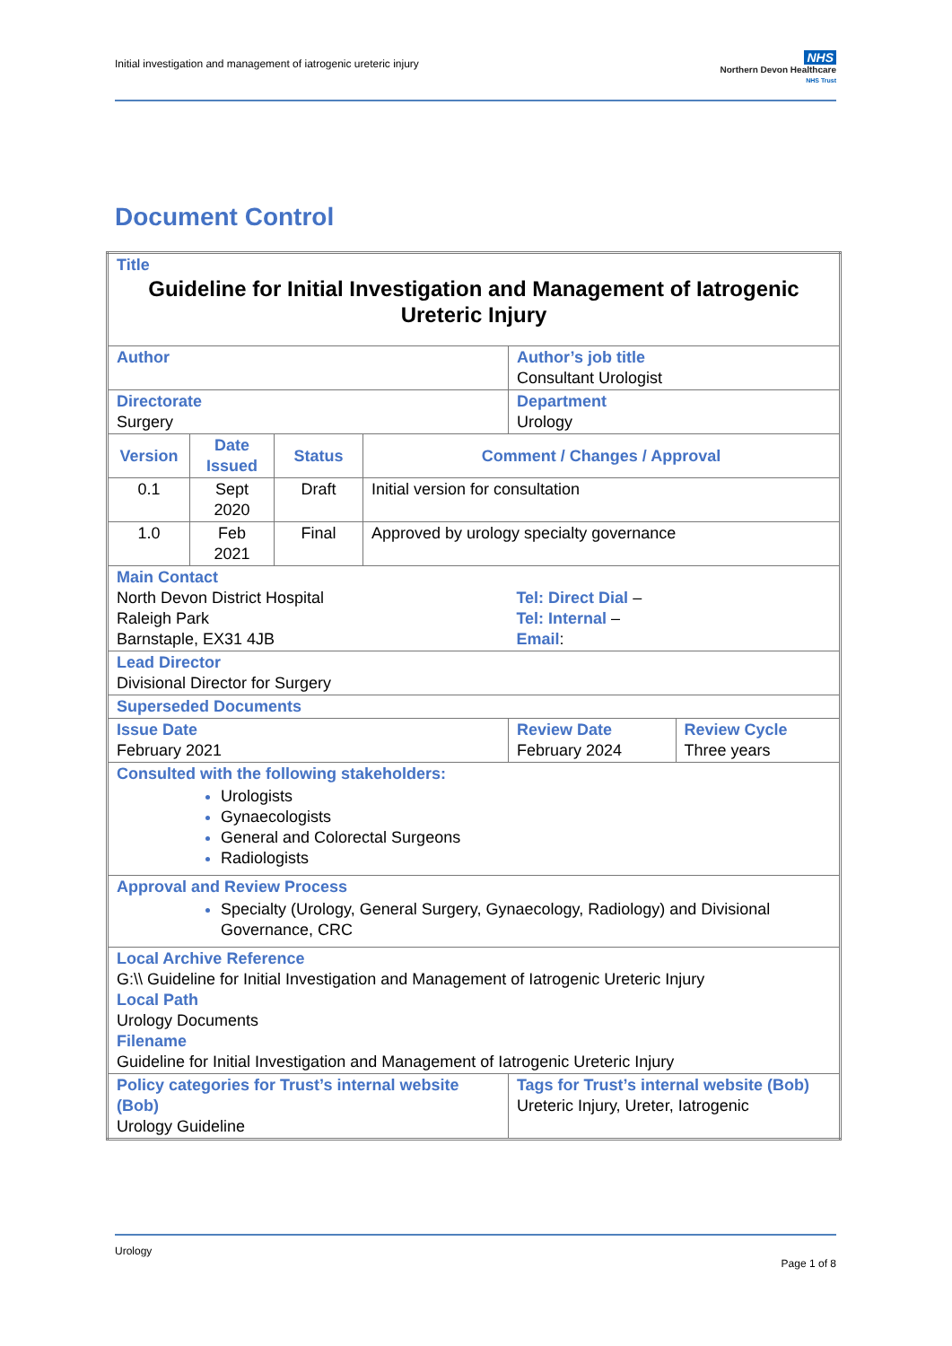Initial investigation and management of iatrogenic ureteric injury
NHS
Northern Devon Healthcare
NHS Trust
Document Control
| Title Guideline for Initial Investigation and Management of Iatrogenic Ureteric Injury | | | | | |
| Author | | | | Author’s job title Consultant Urologist | |
| Directorate Surgery | | | | Department Urology | |
| Version | Date Issued | Status | Comment / Changes / Approval | | |
| 0.1 | Sept 2020 | Draft | Initial version for consultation | | |
| 1.0 | Feb 2021 | Final | Approved by urology specialty governance | | |
| Main Contact North Devon District Hospital Raleigh Park Barnstaple, EX31 4JB | | | | Tel: Direct Dial – Tel: Internal – Email : | |
| Lead Director Divisional Director for Surgery | | | | | |
| Superseded Documents | | | | | |
| Issue Date February 2021 | | | | Review Date February 2024 | Review Cycle Three years |
| Consulted with the following stakeholders: Urologists Gynaecologists General and Colorectal Surgeons Radiologists | | | | | |
| Approval and Review Process Specialty (Urology, General Surgery, Gynaecology, Radiology) and Divisional Governance, CRC | | | | | |
| Local Archive Reference G:\\ Guideline for Initial Investigation and Management of Iatrogenic Ureteric Injury Local Path Urology Documents Filename Guideline for Initial Investigation and Management of Iatrogenic Ureteric Injury | | | | | |
| Policy categories for Trust’s internal website (Bob) Urology Guideline | | | | Tags for Trust’s internal website (Bob) Ureteric Injury, Ureter, Iatrogenic | |
Urology
Page 1 of 8